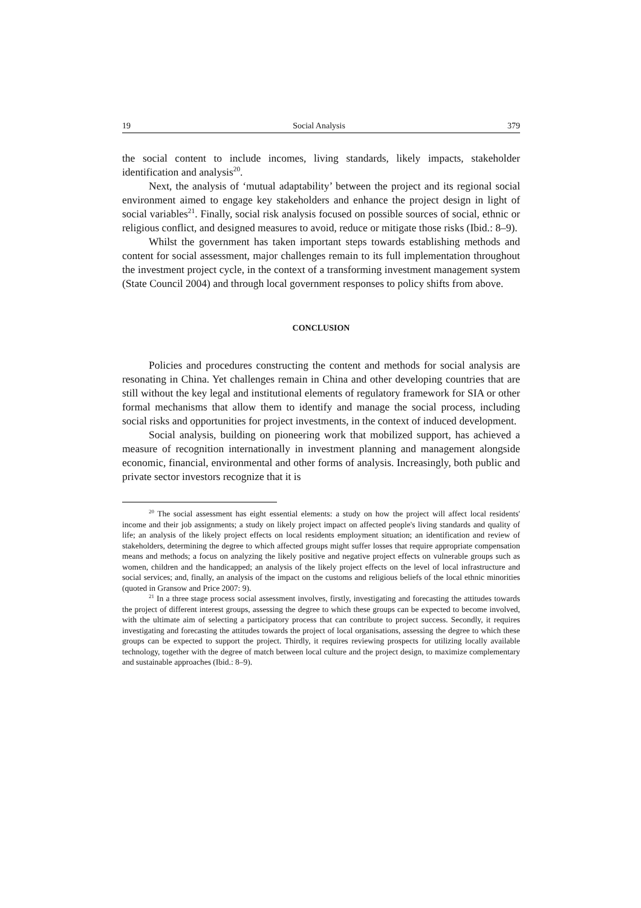19 Social Analysis 379
the social content to include incomes, living standards, likely impacts, stakeholder identification and analysis<sup>20</sup>.
Next, the analysis of ‘mutual adaptability’ between the project and its regional social environment aimed to engage key stakeholders and enhance the project design in light of social variables<sup>21</sup>. Finally, social risk analysis focused on possible sources of social, ethnic or religious conflict, and designed measures to avoid, reduce or mitigate those risks (Ibid.: 8–9).
Whilst the government has taken important steps towards establishing methods and content for social assessment, major challenges remain to its full implementation throughout the investment project cycle, in the context of a transforming investment management system (State Council 2004) and through local government responses to policy shifts from above.
CONCLUSION
Policies and procedures constructing the content and methods for social analysis are resonating in China. Yet challenges remain in China and other developing countries that are still without the key legal and institutional elements of regulatory framework for SIA or other formal mechanisms that allow them to identify and manage the social process, including social risks and opportunities for project investments, in the context of induced development.
Social analysis, building on pioneering work that mobilized support, has achieved a measure of recognition internationally in investment planning and management alongside economic, financial, environmental and other forms of analysis. Increasingly, both public and private sector investors recognize that it is
<sup>20</sup> The social assessment has eight essential elements: a study on how the project will affect local residents' income and their job assignments; a study on likely project impact on affected people's living standards and quality of life; an analysis of the likely project effects on local residents employment situation; an identification and review of stakeholders, determining the degree to which affected groups might suffer losses that require appropriate compensation means and methods; a focus on analyzing the likely positive and negative project effects on vulnerable groups such as women, children and the handicapped; an analysis of the likely project effects on the level of local infrastructure and social services; and, finally, an analysis of the impact on the customs and religious beliefs of the local ethnic minorities (quoted in Gransow and Price 2007: 9).
<sup>21</sup> In a three stage process social assessment involves, firstly, investigating and forecasting the attitudes towards the project of different interest groups, assessing the degree to which these groups can be expected to become involved, with the ultimate aim of selecting a participatory process that can contribute to project success. Secondly, it requires investigating and forecasting the attitudes towards the project of local organisations, assessing the degree to which these groups can be expected to support the project. Thirdly, it requires reviewing prospects for utilizing locally available technology, together with the degree of match between local culture and the project design, to maximize complementary and sustainable approaches (Ibid.: 8–9).